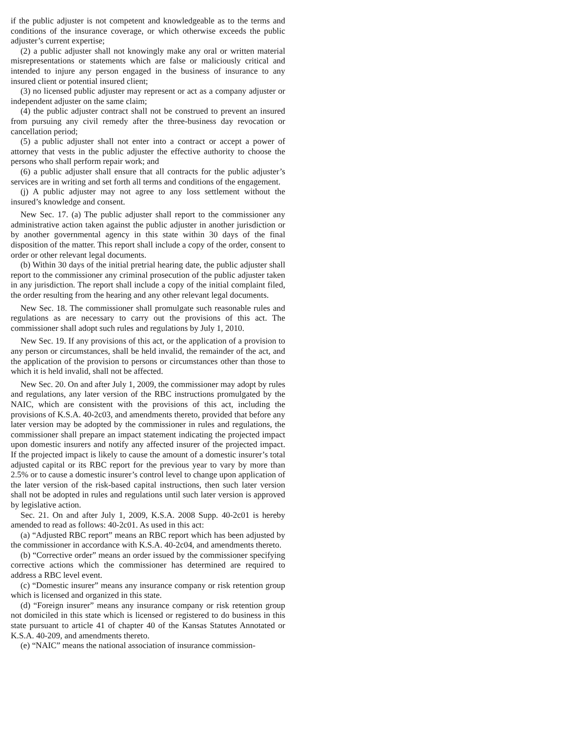if the public adjuster is not competent and knowledgeable as to the terms and conditions of the insurance coverage, or which otherwise exceeds the public adjuster’s current expertise;
(2) a public adjuster shall not knowingly make any oral or written material misrepresentations or statements which are false or maliciously critical and intended to injure any person engaged in the business of insurance to any insured client or potential insured client;
(3) no licensed public adjuster may represent or act as a company adjuster or independent adjuster on the same claim;
(4) the public adjuster contract shall not be construed to prevent an insured from pursuing any civil remedy after the three-business day revocation or cancellation period;
(5) a public adjuster shall not enter into a contract or accept a power of attorney that vests in the public adjuster the effective authority to choose the persons who shall perform repair work; and
(6) a public adjuster shall ensure that all contracts for the public adjuster’s services are in writing and set forth all terms and conditions of the engagement.
(j) A public adjuster may not agree to any loss settlement without the insured’s knowledge and consent.
New Sec. 17. (a) The public adjuster shall report to the commissioner any administrative action taken against the public adjuster in another jurisdiction or by another governmental agency in this state within 30 days of the final disposition of the matter. This report shall include a copy of the order, consent to order or other relevant legal documents.
(b) Within 30 days of the initial pretrial hearing date, the public adjuster shall report to the commissioner any criminal prosecution of the public adjuster taken in any jurisdiction. The report shall include a copy of the initial complaint filed, the order resulting from the hearing and any other relevant legal documents.
New Sec. 18. The commissioner shall promulgate such reasonable rules and regulations as are necessary to carry out the provisions of this act. The commissioner shall adopt such rules and regulations by July 1, 2010.
New Sec. 19. If any provisions of this act, or the application of a provision to any person or circumstances, shall be held invalid, the remainder of the act, and the application of the provision to persons or circumstances other than those to which it is held invalid, shall not be affected.
New Sec. 20. On and after July 1, 2009, the commissioner may adopt by rules and regulations, any later version of the RBC instructions promulgated by the NAIC, which are consistent with the provisions of this act, including the provisions of K.S.A. 40-2c03, and amendments thereto, provided that before any later version may be adopted by the commissioner in rules and regulations, the commissioner shall prepare an impact statement indicating the projected impact upon domestic insurers and notify any affected insurer of the projected impact. If the projected impact is likely to cause the amount of a domestic insurer’s total adjusted capital or its RBC report for the previous year to vary by more than 2.5% or to cause a domestic insurer’s control level to change upon application of the later version of the risk-based capital instructions, then such later version shall not be adopted in rules and regulations until such later version is approved by legislative action.
Sec. 21. On and after July 1, 2009, K.S.A. 2008 Supp. 40-2c01 is hereby amended to read as follows: 40-2c01. As used in this act:
(a) “Adjusted RBC report” means an RBC report which has been adjusted by the commissioner in accordance with K.S.A. 40-2c04, and amendments thereto.
(b) “Corrective order” means an order issued by the commissioner specifying corrective actions which the commissioner has determined are required to address a RBC level event.
(c) “Domestic insurer” means any insurance company or risk retention group which is licensed and organized in this state.
(d) “Foreign insurer” means any insurance company or risk retention group not domiciled in this state which is licensed or registered to do business in this state pursuant to article 41 of chapter 40 of the Kansas Statutes Annotated or K.S.A. 40-209, and amendments thereto.
(e) “NAIC” means the national association of insurance commission-